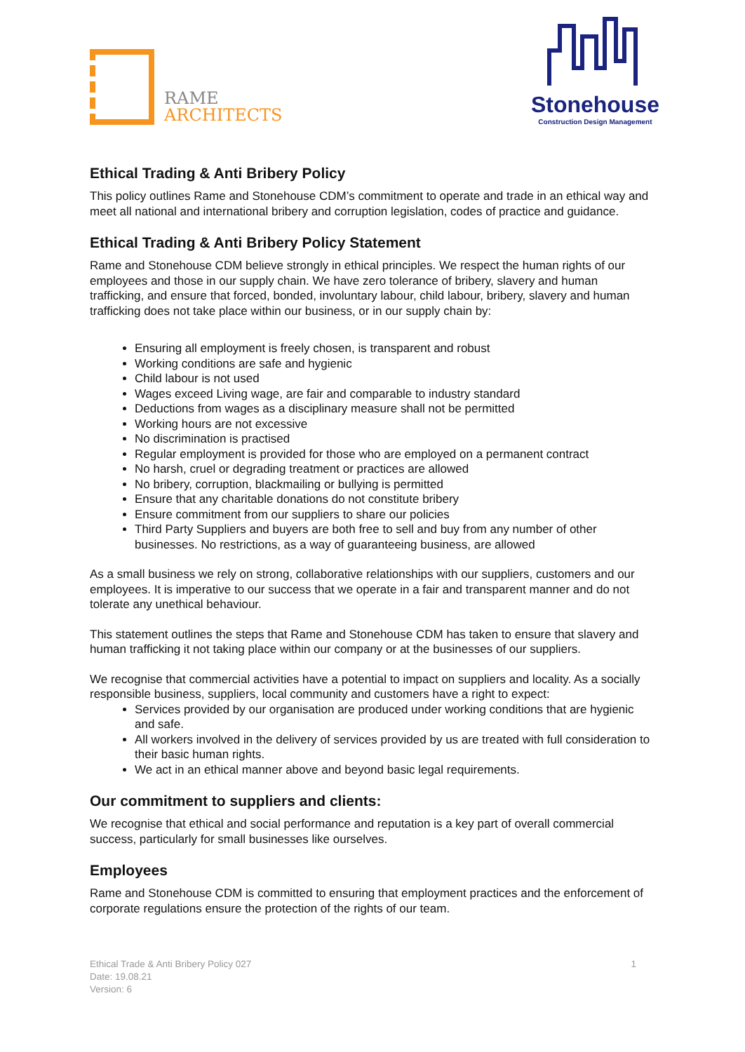RAME
ARCHITECTS
Stonehouse
Construction Design Management
Ethical Trading & Anti Bribery Policy
This policy outlines Rame and Stonehouse CDM’s commitment to operate and trade in an ethical way and meet all national and international bribery and corruption legislation, codes of practice and guidance.
Ethical Trading & Anti Bribery Policy Statement
Rame and Stonehouse CDM believe strongly in ethical principles. We respect the human rights of our employees and those in our supply chain. We have zero tolerance of bribery, slavery and human trafficking, and ensure that forced, bonded, involuntary labour, child labour, bribery, slavery and human trafficking does not take place within our business, or in our supply chain by:
Ensuring all employment is freely chosen, is transparent and robust
Working conditions are safe and hygienic
Child labour is not used
Wages exceed Living wage, are fair and comparable to industry standard
Deductions from wages as a disciplinary measure shall not be permitted
Working hours are not excessive
No discrimination is practised
Regular employment is provided for those who are employed on a permanent contract
No harsh, cruel or degrading treatment or practices are allowed
No bribery, corruption, blackmailing or bullying is permitted
Ensure that any charitable donations do not constitute bribery
Ensure commitment from our suppliers to share our policies
Third Party Suppliers and buyers are both free to sell and buy from any number of other businesses. No restrictions, as a way of guaranteeing business, are allowed
As a small business we rely on strong, collaborative relationships with our suppliers, customers and our employees. It is imperative to our success that we operate in a fair and transparent manner and do not tolerate any unethical behaviour.
This statement outlines the steps that Rame and Stonehouse CDM has taken to ensure that slavery and human trafficking it not taking place within our company or at the businesses of our suppliers.
We recognise that commercial activities have a potential to impact on suppliers and locality. As a socially responsible business, suppliers, local community and customers have a right to expect:
Services provided by our organisation are produced under working conditions that are hygienic and safe.
All workers involved in the delivery of services provided by us are treated with full consideration to their basic human rights.
We act in an ethical manner above and beyond basic legal requirements.
Our commitment to suppliers and clients:
We recognise that ethical and social performance and reputation is a key part of overall commercial success, particularly for small businesses like ourselves.
Employees
Rame and Stonehouse CDM is committed to ensuring that employment practices and the enforcement of corporate regulations ensure the protection of the rights of our team.
Ethical Trade & Anti Bribery Policy 027
Date: 19.08.21
Version: 6
1